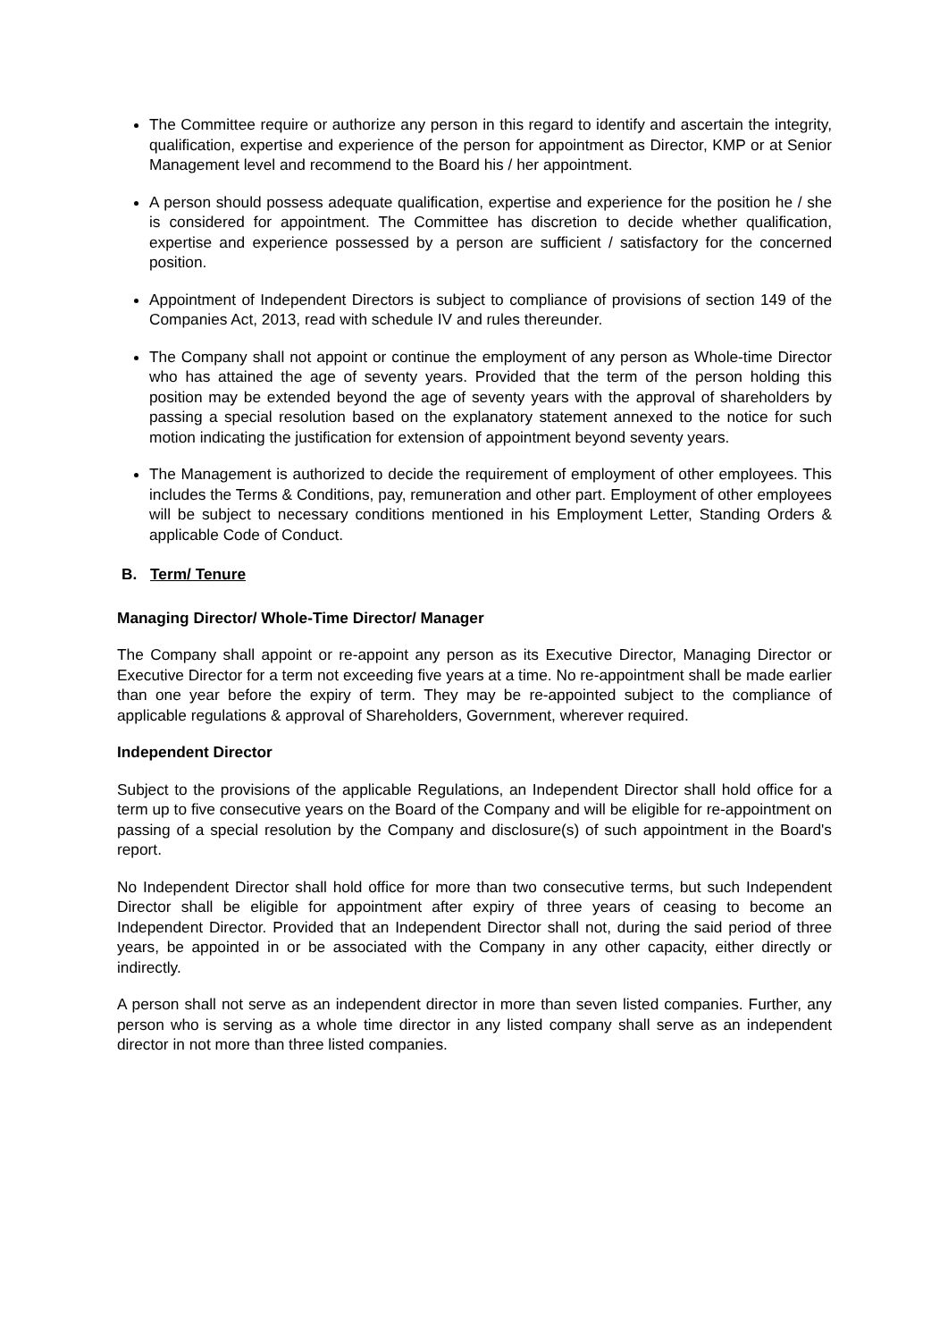The Committee require or authorize any person in this regard to identify and ascertain the integrity, qualification, expertise and experience of the person for appointment as Director, KMP or at Senior Management level and recommend to the Board his / her appointment.
A person should possess adequate qualification, expertise and experience for the position he / she is considered for appointment. The Committee has discretion to decide whether qualification, expertise and experience possessed by a person are sufficient / satisfactory for the concerned position.
Appointment of Independent Directors is subject to compliance of provisions of section 149 of the Companies Act, 2013, read with schedule IV and rules thereunder.
The Company shall not appoint or continue the employment of any person as Whole-time Director who has attained the age of seventy years. Provided that the term of the person holding this position may be extended beyond the age of seventy years with the approval of shareholders by passing a special resolution based on the explanatory statement annexed to the notice for such motion indicating the justification for extension of appointment beyond seventy years.
The Management is authorized to decide the requirement of employment of other employees. This includes the Terms & Conditions, pay, remuneration and other part. Employment of other employees will be subject to necessary conditions mentioned in his Employment Letter, Standing Orders & applicable Code of Conduct.
B. Term/ Tenure
Managing Director/ Whole-Time Director/ Manager
The Company shall appoint or re-appoint any person as its Executive Director, Managing Director or Executive Director for a term not exceeding five years at a time. No re-appointment shall be made earlier than one year before the expiry of term. They may be re-appointed subject to the compliance of applicable regulations & approval of Shareholders, Government, wherever required.
Independent Director
Subject to the provisions of the applicable Regulations, an Independent Director shall hold office for a term up to five consecutive years on the Board of the Company and will be eligible for re-appointment on passing of a special resolution by the Company and disclosure(s) of such appointment in the Board's report.
No Independent Director shall hold office for more than two consecutive terms, but such Independent Director shall be eligible for appointment after expiry of three years of ceasing to become an Independent Director. Provided that an Independent Director shall not, during the said period of three years, be appointed in or be associated with the Company in any other capacity, either directly or indirectly.
A person shall not serve as an independent director in more than seven listed companies. Further, any person who is serving as a whole time director in any listed company shall serve as an independent director in not more than three listed companies.